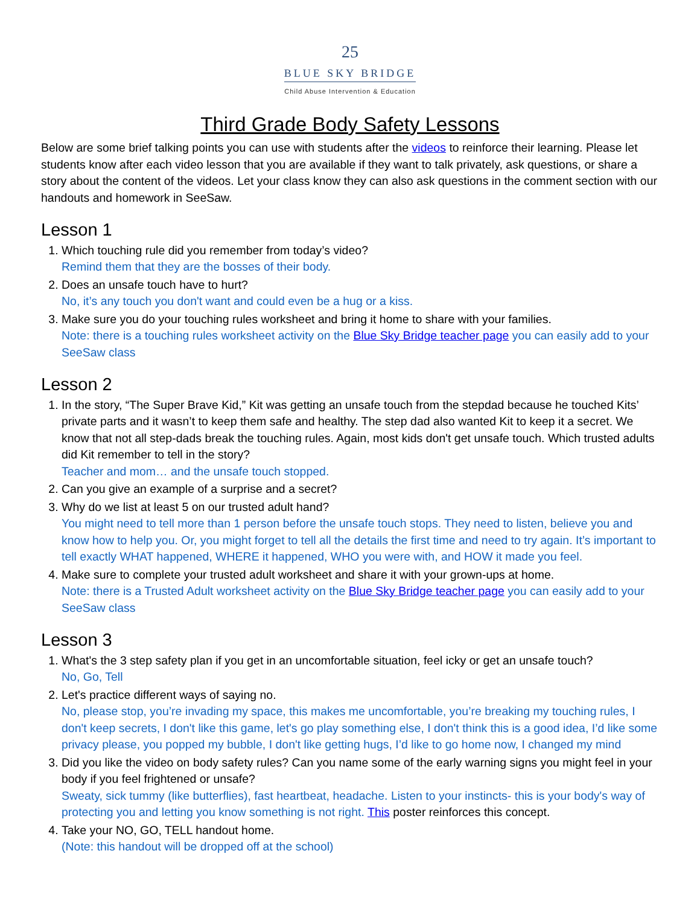25
BLUE SKY BRIDGE
Child Abuse Intervention & Education
Third Grade Body Safety Lessons
Below are some brief talking points you can use with students after the videos to reinforce their learning. Please let students know after each video lesson that you are available if they want to talk privately, ask questions, or share a story about the content of the videos. Let your class know they can also ask questions in the comment section with our handouts and homework in SeeSaw.
Lesson 1
1. Which touching rule did you remember from today’s video?
Remind them that they are the bosses of their body.
2. Does an unsafe touch have to hurt?
No, it’s any touch you don't want and could even be a hug or a kiss.
3. Make sure you do your touching rules worksheet and bring it home to share with your families.
Note: there is a touching rules worksheet activity on the Blue Sky Bridge teacher page you can easily add to your SeeSaw class
Lesson 2
1. In the story, “The Super Brave Kid,” Kit was getting an unsafe touch from the stepdad because he touched Kits’ private parts and it wasn’t to keep them safe and healthy. The step dad also wanted Kit to keep it a secret. We know that not all step-dads break the touching rules. Again, most kids don't get unsafe touch. Which trusted adults did Kit remember to tell in the story?
Teacher and mom… and the unsafe touch stopped.
2. Can you give an example of a surprise and a secret?
3. Why do we list at least 5 on our trusted adult hand?
You might need to tell more than 1 person before the unsafe touch stops. They need to listen, believe you and know how to help you. Or, you might forget to tell all the details the first time and need to try again. It’s important to tell exactly WHAT happened, WHERE it happened, WHO you were with, and HOW it made you feel.
4. Make sure to complete your trusted adult worksheet and share it with your grown-ups at home.
Note: there is a Trusted Adult worksheet activity on the Blue Sky Bridge teacher page you can easily add to your SeeSaw class
Lesson 3
1. What's the 3 step safety plan if you get in an uncomfortable situation, feel icky or get an unsafe touch?
No, Go, Tell
2. Let's practice different ways of saying no.
No, please stop, you’re invading my space, this makes me uncomfortable, you’re breaking my touching rules, I don't keep secrets, I don't like this game, let's go play something else, I don't think this is a good idea, I’d like some privacy please, you popped my bubble, I don't like getting hugs, I’d like to go home now, I changed my mind
3. Did you like the video on body safety rules? Can you name some of the early warning signs you might feel in your body if you feel frightened or unsafe?
Sweaty, sick tummy (like butterflies), fast heartbeat, headache. Listen to your instincts- this is your body's way of protecting you and letting you know something is not right. This poster reinforces this concept.
4. Take your NO, GO, TELL handout home.
(Note: this handout will be dropped off at the school)